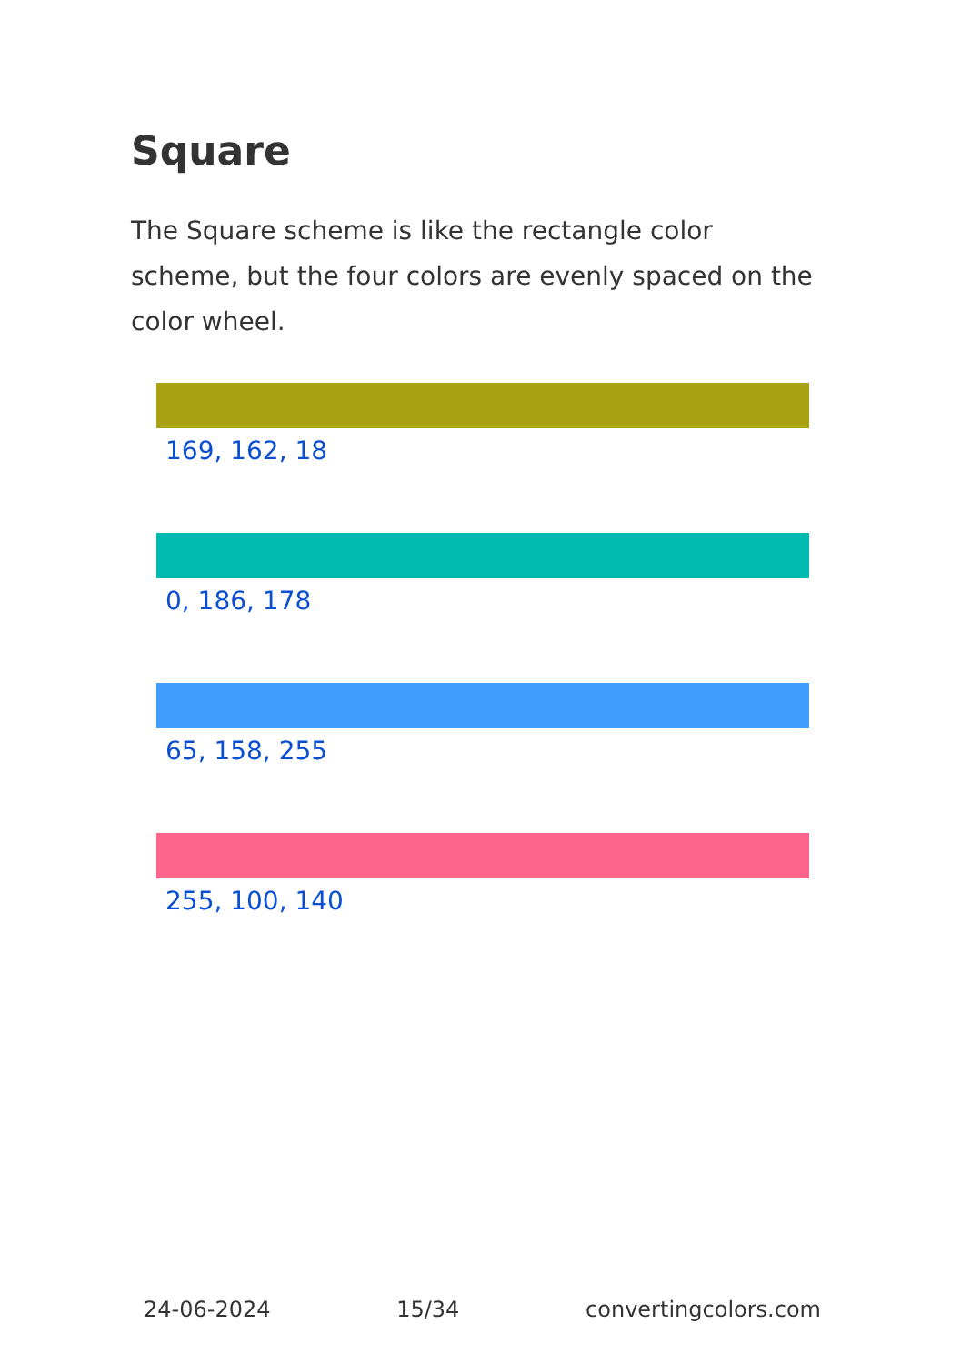Square
The Square scheme is like the rectangle color scheme, but the four colors are evenly spaced on the color wheel.
169, 162, 18
0, 186, 178
65, 158, 255
255, 100, 140
24-06-2024 15/34 convertingcolors.com